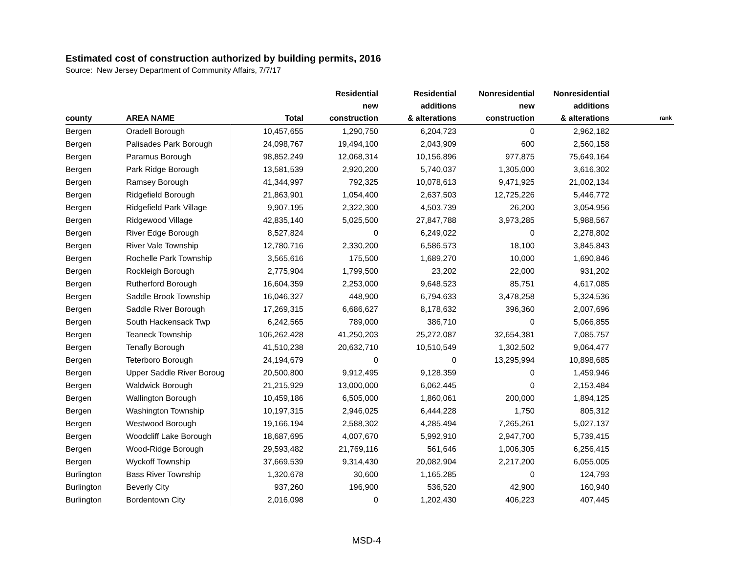Estimated cost of construction authorized by building permits, 2016
Source: New Jersey Department of Community Affairs, 7/7/17
| county | AREA NAME | Total | Residential new construction | Residential additions & alterations | Nonresidential new construction | Nonresidential additions & alterations | rank |
| --- | --- | --- | --- | --- | --- | --- | --- |
| Bergen | Oradell Borough | 10,457,655 | 1,290,750 | 6,204,723 | 0 | 2,962,182 | |
| Bergen | Palisades Park Borough | 24,098,767 | 19,494,100 | 2,043,909 | 600 | 2,560,158 | |
| Bergen | Paramus Borough | 98,852,249 | 12,068,314 | 10,156,896 | 977,875 | 75,649,164 | |
| Bergen | Park Ridge Borough | 13,581,539 | 2,920,200 | 5,740,037 | 1,305,000 | 3,616,302 | |
| Bergen | Ramsey Borough | 41,344,997 | 792,325 | 10,078,613 | 9,471,925 | 21,002,134 | |
| Bergen | Ridgefield Borough | 21,863,901 | 1,054,400 | 2,637,503 | 12,725,226 | 5,446,772 | |
| Bergen | Ridgefield Park Village | 9,907,195 | 2,322,300 | 4,503,739 | 26,200 | 3,054,956 | |
| Bergen | Ridgewood Village | 42,835,140 | 5,025,500 | 27,847,788 | 3,973,285 | 5,988,567 | |
| Bergen | River Edge Borough | 8,527,824 | 0 | 6,249,022 | 0 | 2,278,802 | |
| Bergen | River Vale Township | 12,780,716 | 2,330,200 | 6,586,573 | 18,100 | 3,845,843 | |
| Bergen | Rochelle Park Township | 3,565,616 | 175,500 | 1,689,270 | 10,000 | 1,690,846 | |
| Bergen | Rockleigh Borough | 2,775,904 | 1,799,500 | 23,202 | 22,000 | 931,202 | |
| Bergen | Rutherford Borough | 16,604,359 | 2,253,000 | 9,648,523 | 85,751 | 4,617,085 | |
| Bergen | Saddle Brook Township | 16,046,327 | 448,900 | 6,794,633 | 3,478,258 | 5,324,536 | |
| Bergen | Saddle River Borough | 17,269,315 | 6,686,627 | 8,178,632 | 396,360 | 2,007,696 | |
| Bergen | South Hackensack Twp | 6,242,565 | 789,000 | 386,710 | 0 | 5,066,855 | |
| Bergen | Teaneck Township | 106,262,428 | 41,250,203 | 25,272,087 | 32,654,381 | 7,085,757 | |
| Bergen | Tenafly Borough | 41,510,238 | 20,632,710 | 10,510,549 | 1,302,502 | 9,064,477 | |
| Bergen | Teterboro Borough | 24,194,679 | 0 | 0 | 13,295,994 | 10,898,685 | |
| Bergen | Upper Saddle River Boroug | 20,500,800 | 9,912,495 | 9,128,359 | 0 | 1,459,946 | |
| Bergen | Waldwick Borough | 21,215,929 | 13,000,000 | 6,062,445 | 0 | 2,153,484 | |
| Bergen | Wallington Borough | 10,459,186 | 6,505,000 | 1,860,061 | 200,000 | 1,894,125 | |
| Bergen | Washington Township | 10,197,315 | 2,946,025 | 6,444,228 | 1,750 | 805,312 | |
| Bergen | Westwood Borough | 19,166,194 | 2,588,302 | 4,285,494 | 7,265,261 | 5,027,137 | |
| Bergen | Woodcliff Lake Borough | 18,687,695 | 4,007,670 | 5,992,910 | 2,947,700 | 5,739,415 | |
| Bergen | Wood-Ridge Borough | 29,593,482 | 21,769,116 | 561,646 | 1,006,305 | 6,256,415 | |
| Bergen | Wyckoff Township | 37,669,539 | 9,314,430 | 20,082,904 | 2,217,200 | 6,055,005 | |
| Burlington | Bass River Township | 1,320,678 | 30,600 | 1,165,285 | 0 | 124,793 | |
| Burlington | Beverly City | 937,260 | 196,900 | 536,520 | 42,900 | 160,940 | |
| Burlington | Bordentown City | 2,016,098 | 0 | 1,202,430 | 406,223 | 407,445 | |
MSD-4